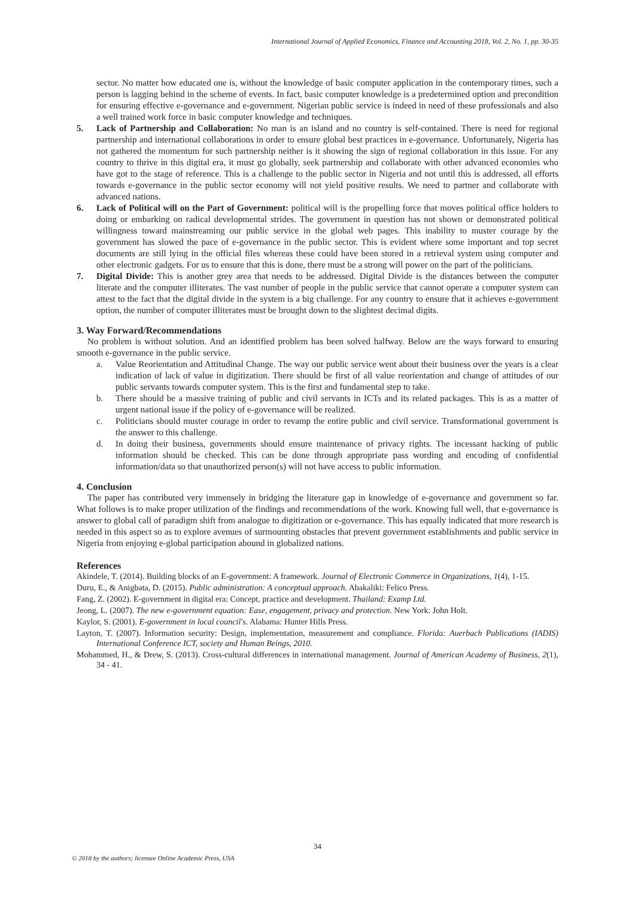International Journal of Applied Economics, Finance and Accounting 2018, Vol. 2, No. 1, pp. 30-35
sector. No matter how educated one is, without the knowledge of basic computer application in the contemporary times, such a person is lagging behind in the scheme of events. In fact, basic computer knowledge is a predetermined option and precondition for ensuring effective e-governance and e-government. Nigerian public service is indeed in need of these professionals and also a well trained work force in basic computer knowledge and techniques.
5. Lack of Partnership and Collaboration: No man is an island and no country is self-contained. There is need for regional partnership and international collaborations in order to ensure global best practices in e-governance. Unfortunately, Nigeria has not gathered the momentum for such partnership neither is it showing the sign of regional collaboration in this issue. For any country to thrive in this digital era, it must go globally, seek partnership and collaborate with other advanced economies who have got to the stage of reference. This is a challenge to the public sector in Nigeria and not until this is addressed, all efforts towards e-governance in the public sector economy will not yield positive results. We need to partner and collaborate with advanced nations.
6. Lack of Political will on the Part of Government: political will is the propelling force that moves political office holders to doing or embarking on radical developmental strides. The government in question has not shown or demonstrated political willingness toward mainstreaming our public service in the global web pages. This inability to muster courage by the government has slowed the pace of e-governance in the public sector. This is evident where some important and top secret documents are still lying in the official files whereas these could have been stored in a retrieval system using computer and other electronic gadgets. For us to ensure that this is done, there must be a strong will power on the part of the politicians.
7. Digital Divide: This is another grey area that needs to be addressed. Digital Divide is the distances between the computer literate and the computer illiterates. The vast number of people in the public service that cannot operate a computer system can attest to the fact that the digital divide in the system is a big challenge. For any country to ensure that it achieves e-government option, the number of computer illiterates must be brought down to the slightest decimal digits.
3. Way Forward/Recommendations
No problem is without solution. And an identified problem has been solved halfway. Below are the ways forward to ensuring smooth e-governance in the public service.
a. Value Reorientation and Attitudinal Change. The way our public service went about their business over the years is a clear indication of lack of value in digitization. There should be first of all value reorientation and change of attitudes of our public servants towards computer system. This is the first and fundamental step to take.
b. There should be a massive training of public and civil servants in ICTs and its related packages. This is as a matter of urgent national issue if the policy of e-governance will be realized.
c. Politicians should muster courage in order to revamp the entire public and civil service. Transformational government is the answer to this challenge.
d. In doing their business, governments should ensure maintenance of privacy rights. The incessant hacking of public information should be checked. This can be done through appropriate pass wording and encoding of confidential information/data so that unauthorized person(s) will not have access to public information.
4. Conclusion
The paper has contributed very immensely in bridging the literature gap in knowledge of e-governance and government so far. What follows is to make proper utilization of the findings and recommendations of the work. Knowing full well, that e-governance is answer to global call of paradigm shift from analogue to digitization or e-governance. This has equally indicated that more research is needed in this aspect so as to explore avenues of surmounting obstacles that prevent government establishments and public service in Nigeria from enjoying e-global participation abound in globalized nations.
References
Akindele, T. (2014). Building blocks of an E-government: A framework. Journal of Electronic Commerce in Organizations, 1(4), 1-15.
Duru, E., & Anigbata, D. (2015). Public administration: A conceptual approach. Abakaliki: Felico Press.
Fang, Z. (2002). E-government in digital era: Concept, practice and development. Thailand: Examp Ltd.
Jeong, L. (2007). The new e-government equation: Ease, engagement, privacy and protection. New York: John Holt.
Kaylor, S. (2001). E-government in local council's. Alabama: Hunter Hills Press.
Layton, T. (2007). Information security: Design, implementation, measurement and compliance. Florida: Auerbach Publications (IADIS) International Conference ICT, society and Human Beings, 2010.
Mohammed, H., & Drew, S. (2013). Cross-cultural differences in international management. Journal of American Academy of Business, 2(1), 34 - 41.
34
© 2018 by the authors; licensee Online Academic Press, USA